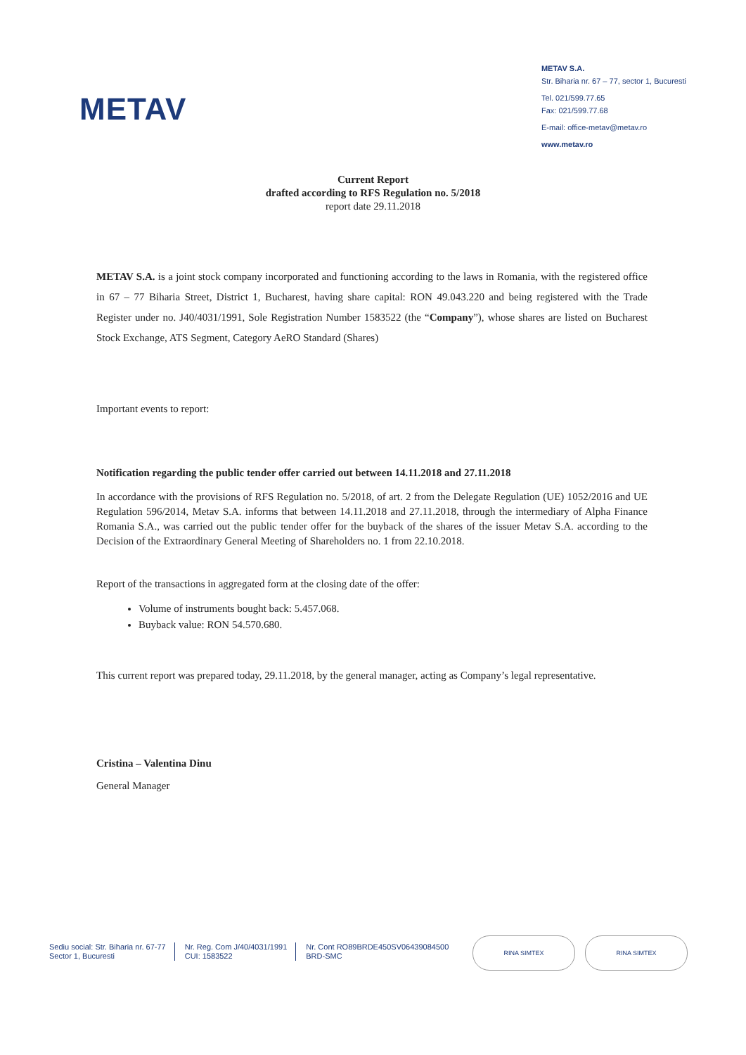METAV
METAV S.A.
Str. Biharia nr. 67 – 77, sector 1, Bucuresti
Tel. 021/599.77.65
Fax: 021/599.77.68
E-mail: office-metav@metav.ro
www.metav.ro
Current Report
drafted according to RFS Regulation no. 5/2018
report date 29.11.2018
METAV S.A. is a joint stock company incorporated and functioning according to the laws in Romania, with the registered office in 67 – 77 Biharia Street, District 1, Bucharest, having share capital: RON 49.043.220 and being registered with the Trade Register under no. J40/4031/1991, Sole Registration Number 1583522 (the “Company”), whose shares are listed on Bucharest Stock Exchange, ATS Segment, Category AeRO Standard (Shares)
Important events to report:
Notification regarding the public tender offer carried out between 14.11.2018 and 27.11.2018
In accordance with the provisions of RFS Regulation no. 5/2018, of art. 2 from the Delegate Regulation (UE) 1052/2016 and UE Regulation 596/2014, Metav S.A. informs that between 14.11.2018 and 27.11.2018, through the intermediary of Alpha Finance Romania S.A., was carried out the public tender offer for the buyback of the shares of the issuer Metav S.A. according to the Decision of the Extraordinary General Meeting of Shareholders no. 1 from 22.10.2018.
Report of the transactions in aggregated form at the closing date of the offer:
Volume of instruments bought back: 5.457.068.
Buyback value: RON 54.570.680.
This current report was prepared today, 29.11.2018, by the general manager, acting as Company’s legal representative.
Cristina – Valentina Dinu
General Manager
Sediu social: Str. Biharia nr. 67-77
Sector 1, Bucuresti
Nr. Reg. Com J/40/4031/1991
CUI: 1583522
Nr. Cont RO89BRDE450SV06439084500
BRD-SMC
RINA SIMTEX RINA SIMTEX